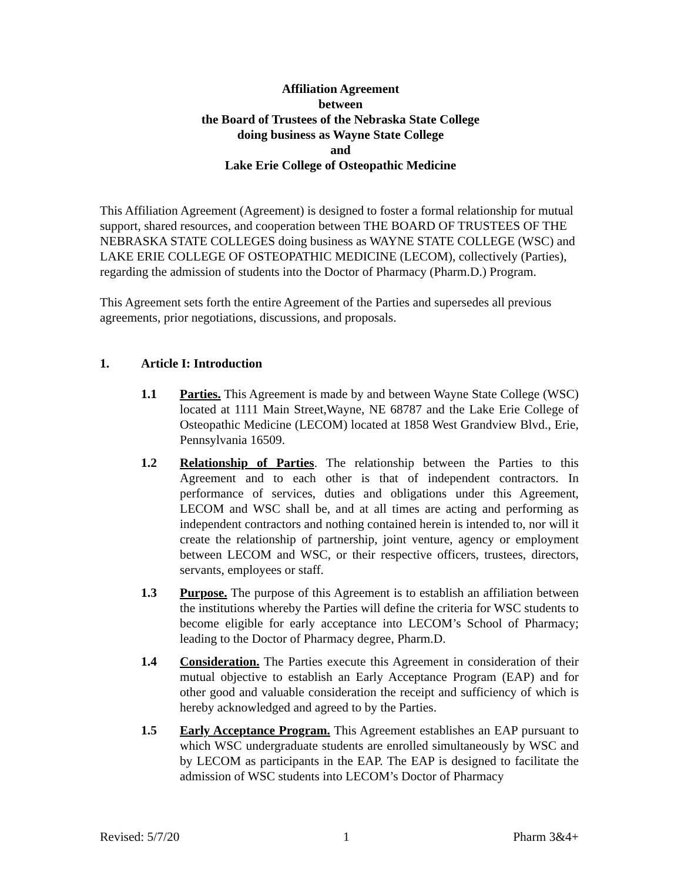Affiliation Agreement
between
the Board of Trustees of the Nebraska State College
doing business as Wayne State College
and
Lake Erie College of Osteopathic Medicine
This Affiliation Agreement (Agreement) is designed to foster a formal relationship for mutual support, shared resources, and cooperation between THE BOARD OF TRUSTEES OF THE NEBRASKA STATE COLLEGES doing business as WAYNE STATE COLLEGE (WSC) and LAKE ERIE COLLEGE OF OSTEOPATHIC MEDICINE (LECOM), collectively (Parties), regarding the admission of students into the Doctor of Pharmacy (Pharm.D.) Program.
This Agreement sets forth the entire Agreement of the Parties and supersedes all previous agreements, prior negotiations, discussions, and proposals.
1. Article I: Introduction
1.1 Parties. This Agreement is made by and between Wayne State College (WSC) located at 1111 Main Street,Wayne, NE 68787 and the Lake Erie College of Osteopathic Medicine (LECOM) located at 1858 West Grandview Blvd., Erie, Pennsylvania 16509.
1.2 Relationship of Parties. The relationship between the Parties to this Agreement and to each other is that of independent contractors. In performance of services, duties and obligations under this Agreement, LECOM and WSC shall be, and at all times are acting and performing as independent contractors and nothing contained herein is intended to, nor will it create the relationship of partnership, joint venture, agency or employment between LECOM and WSC, or their respective officers, trustees, directors, servants, employees or staff.
1.3 Purpose. The purpose of this Agreement is to establish an affiliation between the institutions whereby the Parties will define the criteria for WSC students to become eligible for early acceptance into LECOM’s School of Pharmacy; leading to the Doctor of Pharmacy degree, Pharm.D.
1.4 Consideration. The Parties execute this Agreement in consideration of their mutual objective to establish an Early Acceptance Program (EAP) and for other good and valuable consideration the receipt and sufficiency of which is hereby acknowledged and agreed to by the Parties.
1.5 Early Acceptance Program. This Agreement establishes an EAP pursuant to which WSC undergraduate students are enrolled simultaneously by WSC and by LECOM as participants in the EAP. The EAP is designed to facilitate the admission of WSC students into LECOM’s Doctor of Pharmacy
Revised: 5/7/20 1 Pharm 3&4+